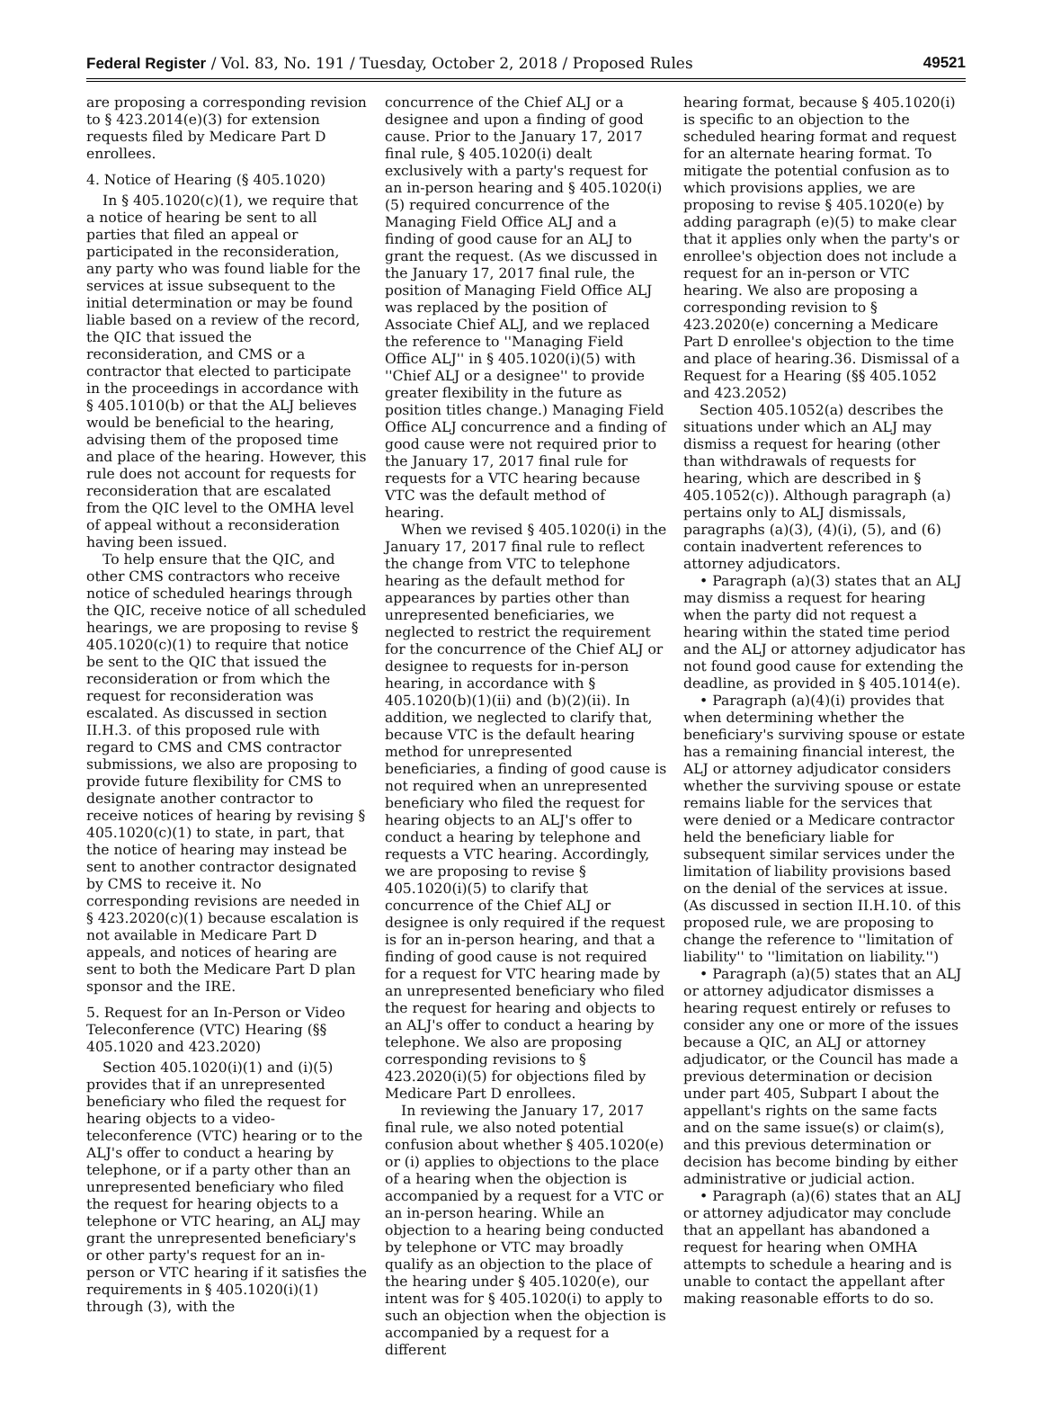Federal Register / Vol. 83, No. 191 / Tuesday, October 2, 2018 / Proposed Rules 49521
are proposing a corresponding revision to § 423.2014(e)(3) for extension requests filed by Medicare Part D enrollees.
4. Notice of Hearing (§ 405.1020)
In § 405.1020(c)(1), we require that a notice of hearing be sent to all parties that filed an appeal or participated in the reconsideration, any party who was found liable for the services at issue subsequent to the initial determination or may be found liable based on a review of the record, the QIC that issued the reconsideration, and CMS or a contractor that elected to participate in the proceedings in accordance with § 405.1010(b) or that the ALJ believes would be beneficial to the hearing, advising them of the proposed time and place of the hearing. However, this rule does not account for requests for reconsideration that are escalated from the QIC level to the OMHA level of appeal without a reconsideration having been issued.
To help ensure that the QIC, and other CMS contractors who receive notice of scheduled hearings through the QIC, receive notice of all scheduled hearings, we are proposing to revise § 405.1020(c)(1) to require that notice be sent to the QIC that issued the reconsideration or from which the request for reconsideration was escalated. As discussed in section II.H.3. of this proposed rule with regard to CMS and CMS contractor submissions, we also are proposing to provide future flexibility for CMS to designate another contractor to receive notices of hearing by revising § 405.1020(c)(1) to state, in part, that the notice of hearing may instead be sent to another contractor designated by CMS to receive it. No corresponding revisions are needed in § 423.2020(c)(1) because escalation is not available in Medicare Part D appeals, and notices of hearing are sent to both the Medicare Part D plan sponsor and the IRE.
5. Request for an In-Person or Video Teleconference (VTC) Hearing (§§ 405.1020 and 423.2020)
Section 405.1020(i)(1) and (i)(5) provides that if an unrepresented beneficiary who filed the request for hearing objects to a video-teleconference (VTC) hearing or to the ALJ's offer to conduct a hearing by telephone, or if a party other than an unrepresented beneficiary who filed the request for hearing objects to a telephone or VTC hearing, an ALJ may grant the unrepresented beneficiary's or other party's request for an in-person or VTC hearing if it satisfies the requirements in § 405.1020(i)(1) through (3), with the
concurrence of the Chief ALJ or a designee and upon a finding of good cause. Prior to the January 17, 2017 final rule, § 405.1020(i) dealt exclusively with a party's request for an in-person hearing and § 405.1020(i)(5) required concurrence of the Managing Field Office ALJ and a finding of good cause for an ALJ to grant the request. (As we discussed in the January 17, 2017 final rule, the position of Managing Field Office ALJ was replaced by the position of Associate Chief ALJ, and we replaced the reference to ''Managing Field Office ALJ'' in § 405.1020(i)(5) with ''Chief ALJ or a designee'' to provide greater flexibility in the future as position titles change.) Managing Field Office ALJ concurrence and a finding of good cause were not required prior to the January 17, 2017 final rule for requests for a VTC hearing because VTC was the default method of hearing.
When we revised § 405.1020(i) in the January 17, 2017 final rule to reflect the change from VTC to telephone hearing as the default method for appearances by parties other than unrepresented beneficiaries, we neglected to restrict the requirement for the concurrence of the Chief ALJ or designee to requests for in-person hearing, in accordance with § 405.1020(b)(1)(ii) and (b)(2)(ii). In addition, we neglected to clarify that, because VTC is the default hearing method for unrepresented beneficiaries, a finding of good cause is not required when an unrepresented beneficiary who filed the request for hearing objects to an ALJ's offer to conduct a hearing by telephone and requests a VTC hearing. Accordingly, we are proposing to revise § 405.1020(i)(5) to clarify that concurrence of the Chief ALJ or designee is only required if the request is for an in-person hearing, and that a finding of good cause is not required for a request for VTC hearing made by an unrepresented beneficiary who filed the request for hearing and objects to an ALJ's offer to conduct a hearing by telephone. We also are proposing corresponding revisions to § 423.2020(i)(5) for objections filed by Medicare Part D enrollees.
In reviewing the January 17, 2017 final rule, we also noted potential confusion about whether § 405.1020(e) or (i) applies to objections to the place of a hearing when the objection is accompanied by a request for a VTC or an in-person hearing. While an objection to a hearing being conducted by telephone or VTC may broadly qualify as an objection to the place of the hearing under § 405.1020(e), our intent was for § 405.1020(i) to apply to such an objection when the objection is accompanied by a request for a different
hearing format, because § 405.1020(i) is specific to an objection to the scheduled hearing format and request for an alternate hearing format. To mitigate the potential confusion as to which provisions applies, we are proposing to revise § 405.1020(e) by adding paragraph (e)(5) to make clear that it applies only when the party's or enrollee's objection does not include a request for an in-person or VTC hearing. We also are proposing a corresponding revision to § 423.2020(e) concerning a Medicare Part D enrollee's objection to the time and place of hearing.36. Dismissal of a Request for a Hearing (§§ 405.1052 and 423.2052)
Section 405.1052(a) describes the situations under which an ALJ may dismiss a request for hearing (other than withdrawals of requests for hearing, which are described in § 405.1052(c)). Although paragraph (a) pertains only to ALJ dismissals, paragraphs (a)(3), (4)(i), (5), and (6) contain inadvertent references to attorney adjudicators.
• Paragraph (a)(3) states that an ALJ may dismiss a request for hearing when the party did not request a hearing within the stated time period and the ALJ or attorney adjudicator has not found good cause for extending the deadline, as provided in § 405.1014(e).
• Paragraph (a)(4)(i) provides that when determining whether the beneficiary's surviving spouse or estate has a remaining financial interest, the ALJ or attorney adjudicator considers whether the surviving spouse or estate remains liable for the services that were denied or a Medicare contractor held the beneficiary liable for subsequent similar services under the limitation of liability provisions based on the denial of the services at issue. (As discussed in section II.H.10. of this proposed rule, we are proposing to change the reference to ''limitation of liability'' to ''limitation on liability.'')
• Paragraph (a)(5) states that an ALJ or attorney adjudicator dismisses a hearing request entirely or refuses to consider any one or more of the issues because a QIC, an ALJ or attorney adjudicator, or the Council has made a previous determination or decision under part 405, Subpart I about the appellant's rights on the same facts and on the same issue(s) or claim(s), and this previous determination or decision has become binding by either administrative or judicial action.
• Paragraph (a)(6) states that an ALJ or attorney adjudicator may conclude that an appellant has abandoned a request for hearing when OMHA attempts to schedule a hearing and is unable to contact the appellant after making reasonable efforts to do so.